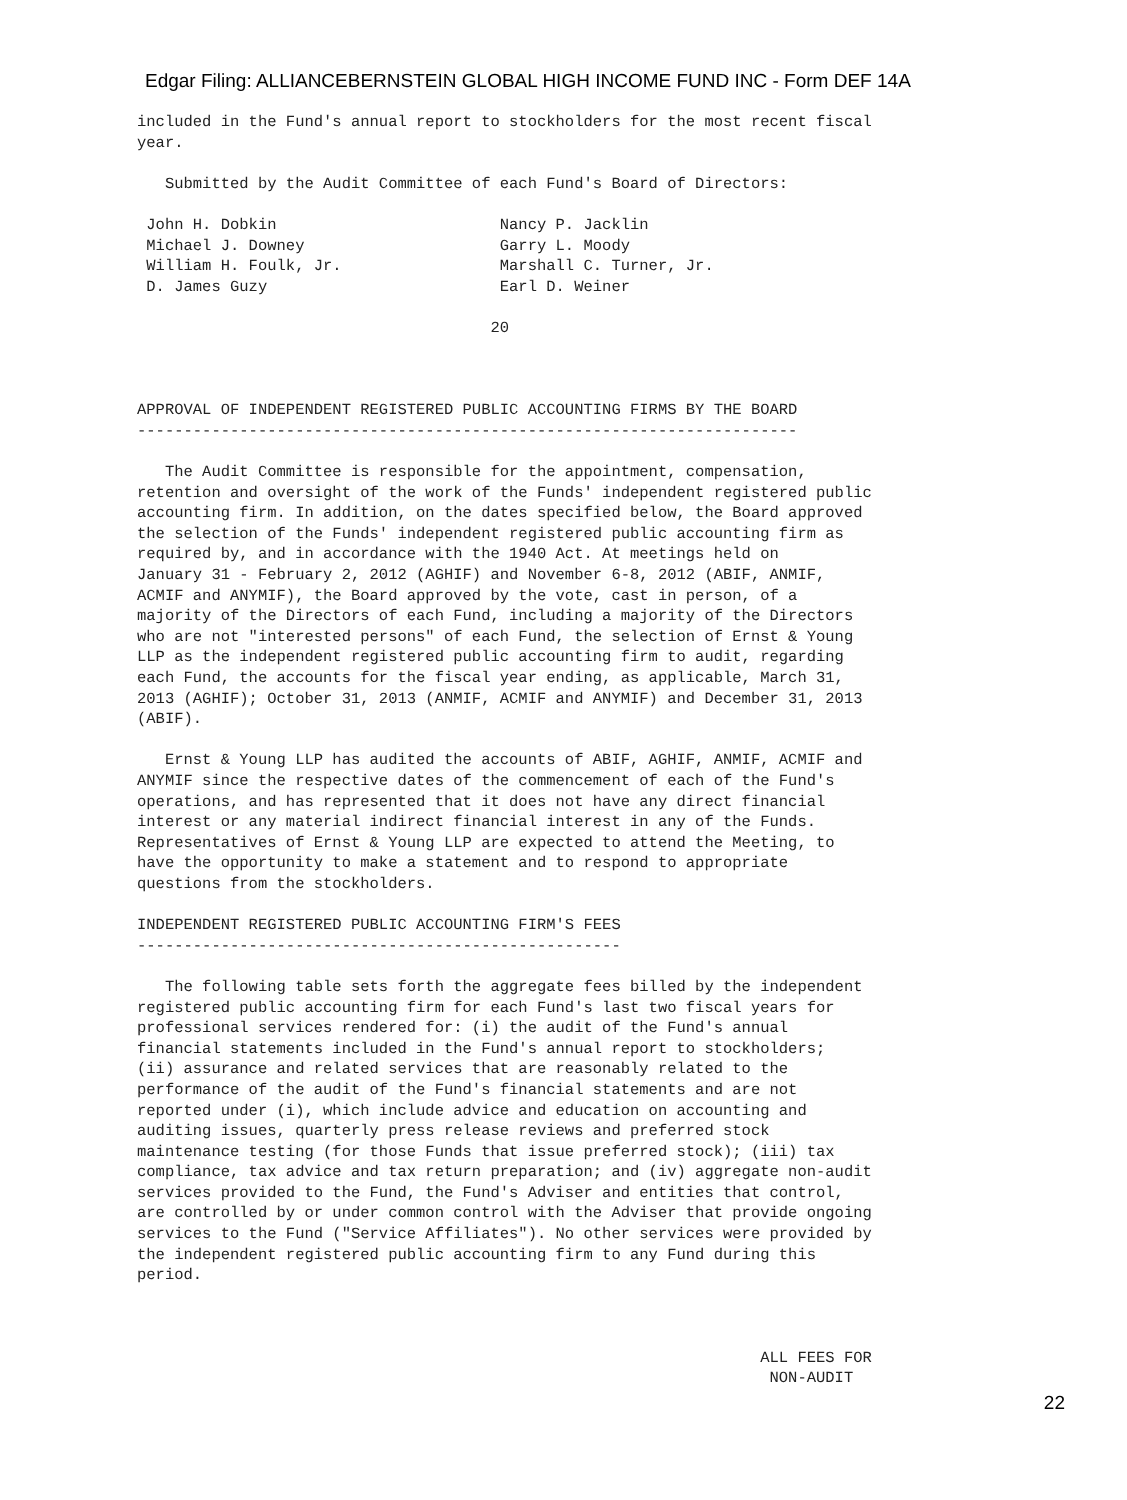Edgar Filing: ALLIANCEBERNSTEIN GLOBAL HIGH INCOME FUND INC - Form DEF 14A
included in the Fund's annual report to stockholders for the most recent fiscal year. Submitted by the Audit Committee of each Fund's Board of Directors: John H. Dobkin Nancy P. Jacklin Michael J. Downey Garry L. Moody William H. Foulk, Jr. Marshall C. Turner, Jr. D. James Guzy Earl D. Weiner 20 APPROVAL OF INDEPENDENT REGISTERED PUBLIC ACCOUNTING FIRMS BY THE BOARD ----------------------------------------------------------------------- The Audit Committee is responsible for the appointment, compensation, retention and oversight of the work of the Funds' independent registered public accounting firm. In addition, on the dates specified below, the Board approved the selection of the Funds' independent registered public accounting firm as required by, and in accordance with the 1940 Act. At meetings held on January 31 - February 2, 2012 (AGHIF) and November 6-8, 2012 (ABIF, ANMIF, ACMIF and ANYMIF), the Board approved by the vote, cast in person, of a majority of the Directors of each Fund, including a majority of the Directors who are not "interested persons" of each Fund, the selection of Ernst & Young LLP as the independent registered public accounting firm to audit, regarding each Fund, the accounts for the fiscal year ending, as applicable, March 31, 2013 (AGHIF); October 31, 2013 (ANMIF, ACMIF and ANYMIF) and December 31, 2013 (ABIF). Ernst & Young LLP has audited the accounts of ABIF, AGHIF, ANMIF, ACMIF and ANYMIF since the respective dates of the commencement of each of the Fund's operations, and has represented that it does not have any direct financial interest or any material indirect financial interest in any of the Funds. Representatives of Ernst & Young LLP are expected to attend the Meeting, to have the opportunity to make a statement and to respond to appropriate questions from the stockholders. INDEPENDENT REGISTERED PUBLIC ACCOUNTING FIRM'S FEES ---------------------------------------------------- The following table sets forth the aggregate fees billed by the independent registered public accounting firm for each Fund's last two fiscal years for professional services rendered for: (i) the audit of the Fund's annual financial statements included in the Fund's annual report to stockholders; (ii) assurance and related services that are reasonably related to the performance of the audit of the Fund's financial statements and are not reported under (i), which include advice and education on accounting and auditing issues, quarterly press release reviews and preferred stock maintenance testing (for those Funds that issue preferred stock); (iii) tax compliance, tax advice and tax return preparation; and (iv) aggregate non-audit services provided to the Fund, the Fund's Adviser and entities that control, are controlled by or under common control with the Adviser that provide ongoing services to the Fund ("Service Affiliates"). No other services were provided by the independent registered public accounting firm to any Fund during this period. ALL FEES FOR NON-AUDIT
22